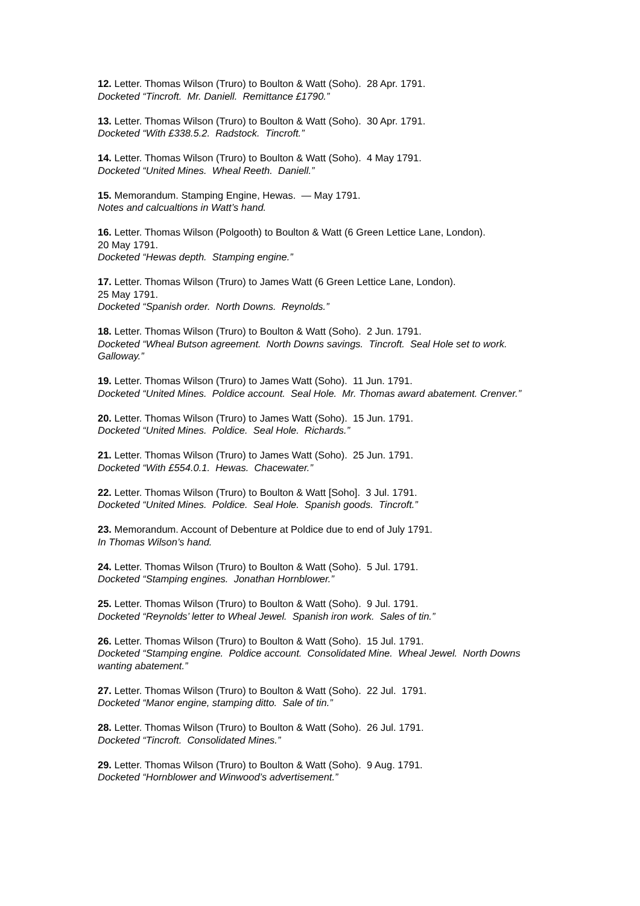12. Letter. Thomas Wilson (Truro) to Boulton & Watt (Soho). 28 Apr. 1791.
Docketed “Tincroft. Mr. Daniell. Remittance £1790.”
13. Letter. Thomas Wilson (Truro) to Boulton & Watt (Soho). 30 Apr. 1791.
Docketed “With £338.5.2. Radstock. Tincroft.”
14. Letter. Thomas Wilson (Truro) to Boulton & Watt (Soho). 4 May 1791.
Docketed “United Mines. Wheal Reeth. Daniell.”
15. Memorandum. Stamping Engine, Hewas. — May 1791.
Notes and calcualtions in Watt’s hand.
16. Letter. Thomas Wilson (Polgooth) to Boulton & Watt (6 Green Lettice Lane, London).
20 May 1791.
Docketed “Hewas depth. Stamping engine.”
17. Letter. Thomas Wilson (Truro) to James Watt (6 Green Lettice Lane, London).
25 May 1791.
Docketed “Spanish order. North Downs. Reynolds.”
18. Letter. Thomas Wilson (Truro) to Boulton & Watt (Soho). 2 Jun. 1791.
Docketed “Wheal Butson agreement. North Downs savings. Tincroft. Seal Hole set to work. Galloway.”
19. Letter. Thomas Wilson (Truro) to James Watt (Soho). 11 Jun. 1791.
Docketed “United Mines. Poldice account. Seal Hole. Mr. Thomas award abatement. Crenver.”
20. Letter. Thomas Wilson (Truro) to James Watt (Soho). 15 Jun. 1791.
Docketed “United Mines. Poldice. Seal Hole. Richards.”
21. Letter. Thomas Wilson (Truro) to James Watt (Soho). 25 Jun. 1791.
Docketed “With £554.0.1. Hewas. Chacewater.”
22. Letter. Thomas Wilson (Truro) to Boulton & Watt [Soho]. 3 Jul. 1791.
Docketed “United Mines. Poldice. Seal Hole. Spanish goods. Tincroft.”
23. Memorandum. Account of Debenture at Poldice due to end of July 1791.
In Thomas Wilson’s hand.
24. Letter. Thomas Wilson (Truro) to Boulton & Watt (Soho). 5 Jul. 1791.
Docketed “Stamping engines. Jonathan Hornblower.”
25. Letter. Thomas Wilson (Truro) to Boulton & Watt (Soho). 9 Jul. 1791.
Docketed “Reynolds’ letter to Wheal Jewel. Spanish iron work. Sales of tin.”
26. Letter. Thomas Wilson (Truro) to Boulton & Watt (Soho). 15 Jul. 1791.
Docketed “Stamping engine. Poldice account. Consolidated Mine. Wheal Jewel. North Downs wanting abatement.”
27. Letter. Thomas Wilson (Truro) to Boulton & Watt (Soho). 22 Jul. 1791.
Docketed “Manor engine, stamping ditto. Sale of tin.”
28. Letter. Thomas Wilson (Truro) to Boulton & Watt (Soho). 26 Jul. 1791.
Docketed “Tincroft. Consolidated Mines.”
29. Letter. Thomas Wilson (Truro) to Boulton & Watt (Soho). 9 Aug. 1791.
Docketed “Hornblower and Winwood’s advertisement.”